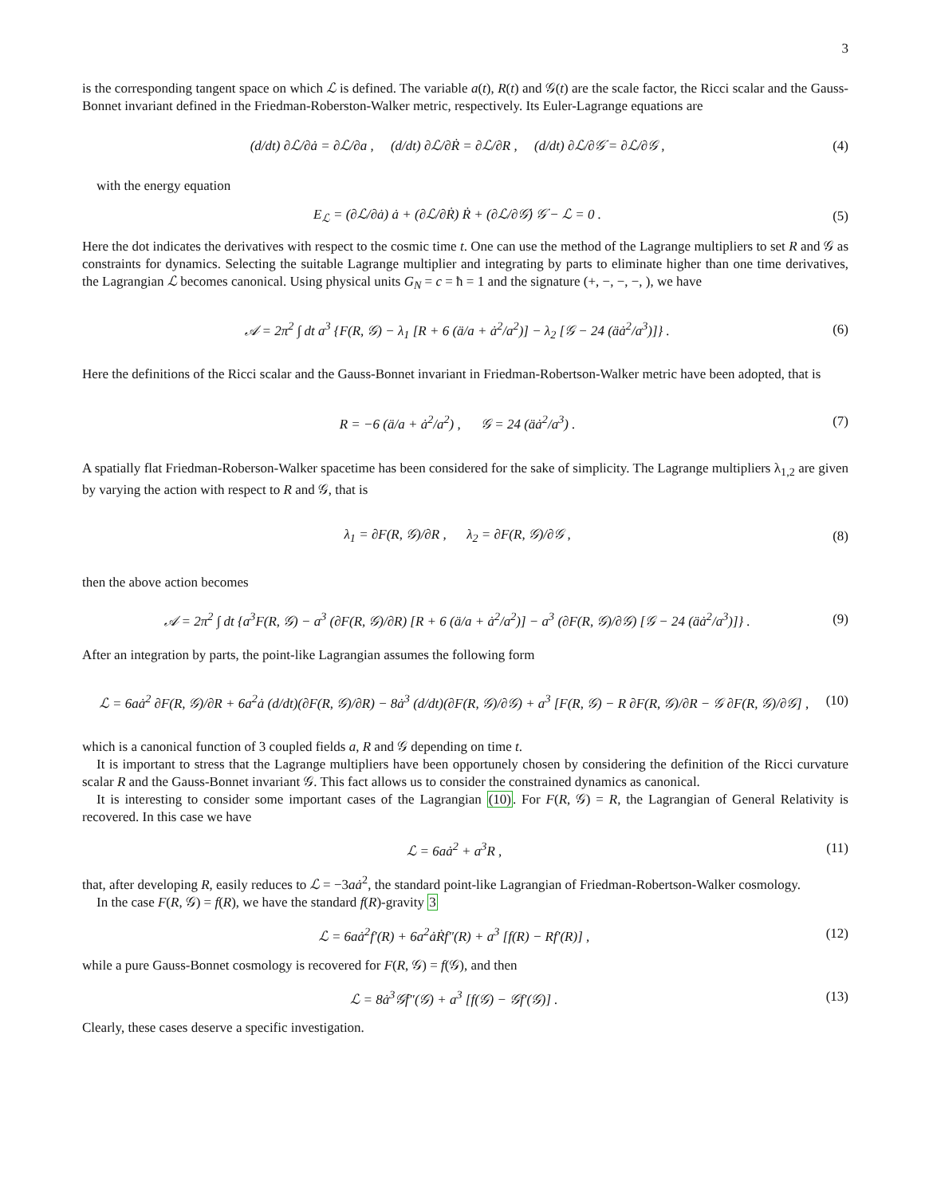3
is the corresponding tangent space on which ℒ is defined. The variable a(t), R(t) and 𝒢(t) are the scale factor, the Ricci scalar and the Gauss-Bonnet invariant defined in the Friedman-Roberston-Walker metric, respectively. Its Euler-Lagrange equations are
(d/dt) ∂ℒ/∂ȧ = ∂ℒ/∂a , (d/dt) ∂ℒ/∂Ṙ = ∂ℒ/∂R , (d/dt) ∂ℒ/∂𝒢̇ = ∂ℒ/∂𝒢 , (4)
with the energy equation
E<sub>ℒ</sub> = (∂ℒ/∂ȧ) ȧ + (∂ℒ/∂Ṙ) Ṙ + (∂ℒ/∂𝒢̇) 𝒢̇ − ℒ = 0 . (5)
Here the dot indicates the derivatives with respect to the cosmic time t. One can use the method of the Lagrange multipliers to set R and 𝒢 as constraints for dynamics. Selecting the suitable Lagrange multiplier and integrating by parts to eliminate higher than one time derivatives, the Lagrangian ℒ becomes canonical. Using physical units G<sub>N</sub> = c = ħ = 1 and the signature (+, −, −, −, ), we have
𝒜 = 2π<sup>2</sup> ∫ dt a<sup>3</sup> {F(R, 𝒢) − λ<sub>1</sub> [R + 6 (ä/a + ȧ<sup>2</sup>/a<sup>2</sup>)] − λ<sub>2</sub> [𝒢 − 24 (äȧ<sup>2</sup>/a<sup>3</sup>)]} . (6)
Here the definitions of the Ricci scalar and the Gauss-Bonnet invariant in Friedman-Robertson-Walker metric have been adopted, that is
R = −6 (ä/a + ȧ<sup>2</sup>/a<sup>2</sup>) , 𝒢 = 24 (äȧ<sup>2</sup>/a<sup>3</sup>) . (7)
A spatially flat Friedman-Roberson-Walker spacetime has been considered for the sake of simplicity. The Lagrange multipliers λ<sub>1,2</sub> are given by varying the action with respect to R and 𝒢, that is
λ<sub>1</sub> = ∂F(R, 𝒢)/∂R , λ<sub>2</sub> = ∂F(R, 𝒢)/∂𝒢 , (8)
then the above action becomes
𝒜 = 2π<sup>2</sup> ∫ dt {a<sup>3</sup>F(R, 𝒢) − a<sup>3</sup> (∂F(R, 𝒢)/∂R) [R + 6 (ä/a + ȧ<sup>2</sup>/a<sup>2</sup>)] − a<sup>3</sup> (∂F(R, 𝒢)/∂𝒢) [𝒢 − 24 (äȧ<sup>2</sup>/a<sup>3</sup>)]} . (9)
After an integration by parts, the point-like Lagrangian assumes the following form
ℒ = 6aȧ<sup>2</sup> ∂F(R, 𝒢)/∂R + 6a<sup>2</sup>ȧ (d/dt)(∂F(R, 𝒢)/∂R) − 8ȧ<sup>3</sup> (d/dt)(∂F(R, 𝒢)/∂𝒢) + a<sup>3</sup> [F(R, 𝒢) − R ∂F(R, 𝒢)/∂R − 𝒢 ∂F(R, 𝒢)/∂𝒢] , (10)
which is a canonical function of 3 coupled fields a, R and 𝒢 depending on time t.
It is important to stress that the Lagrange multipliers have been opportunely chosen by considering the definition of the Ricci curvature scalar R and the Gauss-Bonnet invariant 𝒢. This fact allows us to consider the constrained dynamics as canonical.
It is interesting to consider some important cases of the Lagrangian (10). For F(R, 𝒢) = R, the Lagrangian of General Relativity is recovered. In this case we have
ℒ = 6aȧ<sup>2</sup> + a<sup>3</sup>R , (11)
that, after developing R, easily reduces to ℒ = −3aȧ<sup>2</sup>, the standard point-like Lagrangian of Friedman-Robertson-Walker cosmology.
In the case F(R, 𝒢) = f(R), we have the standard f(R)-gravity 3
ℒ = 6aȧ<sup>2</sup>f′(R) + 6a<sup>2</sup>ȧṘf″(R) + a<sup>3</sup> [f(R) − Rf′(R)] , (12)
while a pure Gauss-Bonnet cosmology is recovered for F(R, 𝒢) = f(𝒢), and then
ℒ = 8ȧ<sup>3</sup>𝒢̇f″(𝒢) + a<sup>3</sup> [f(𝒢) − 𝒢f′(𝒢)] . (13)
Clearly, these cases deserve a specific investigation.